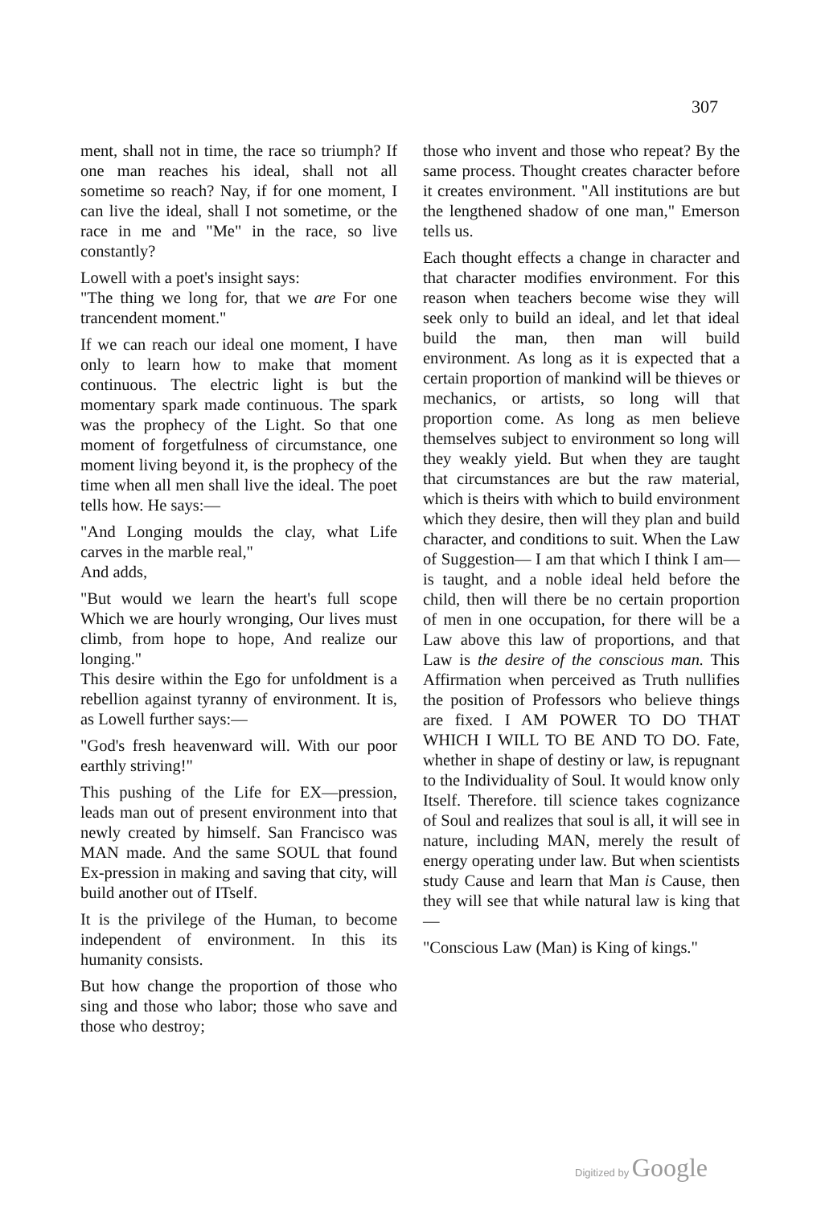307
ment, shall not in time, the race so triumph? If one man reaches his ideal, shall not all sometime so reach? Nay, if for one moment, I can live the ideal, shall I not sometime, or the race in me and "Me" in the race, so live constantly?
Lowell with a poet's insight says:
"The thing we long for, that we are For one trancendent moment."
If we can reach our ideal one moment, I have only to learn how to make that moment continuous. The electric light is but the momentary spark made continuous. The spark was the prophecy of the Light. So that one moment of forgetfulness of circumstance, one moment living beyond it, is the prophecy of the time when all men shall live the ideal. The poet tells how. He says:—
"And Longing moulds the clay, what Life carves in the marble real,"
And adds,
"But would we learn the heart's full scope Which we are hourly wronging, Our lives must climb, from hope to hope, And realize our longing."
This desire within the Ego for unfoldment is a rebellion against tyranny of environment. It is, as Lowell further says:—
"God's fresh heavenward will. With our poor earthly striving!"
This pushing of the Life for EX—pression, leads man out of present environment into that newly created by himself. San Francisco was MAN made. And the same SOUL that found Ex-pression in making and saving that city, will build another out of ITself.
It is the privilege of the Human, to become independent of environment. In this its humanity consists.
But how change the proportion of those who sing and those who labor; those who save and those who destroy;
those who invent and those who repeat? By the same process. Thought creates character before it creates environment. "All institutions are but the lengthened shadow of one man," Emerson tells us.
Each thought effects a change in character and that character modifies environment. For this reason when teachers become wise they will seek only to build an ideal, and let that ideal build the man, then man will build environment. As long as it is expected that a certain proportion of mankind will be thieves or mechanics, or artists, so long will that proportion come. As long as men believe themselves subject to environment so long will they weakly yield. But when they are taught that circumstances are but the raw material, which is theirs with which to build environment which they desire, then will they plan and build character, and conditions to suit. When the Law of Suggestion— I am that which I think I am— is taught, and a noble ideal held before the child, then will there be no certain proportion of men in one occupation, for there will be a Law above this law of proportions, and that Law is the desire of the conscious man. This Affirmation when perceived as Truth nullifies the position of Professors who believe things are fixed. I AM POWER TO DO THAT WHICH I WILL TO BE AND TO DO. Fate, whether in shape of destiny or law, is repugnant to the Individuality of Soul. It would know only Itself. Therefore. till science takes cognizance of Soul and realizes that soul is all, it will see in nature, including MAN, merely the result of energy operating under law. But when scientists study Cause and learn that Man is Cause, then they will see that while natural law is king that—
"Conscious Law (Man) is King of kings."
Digitized by Google